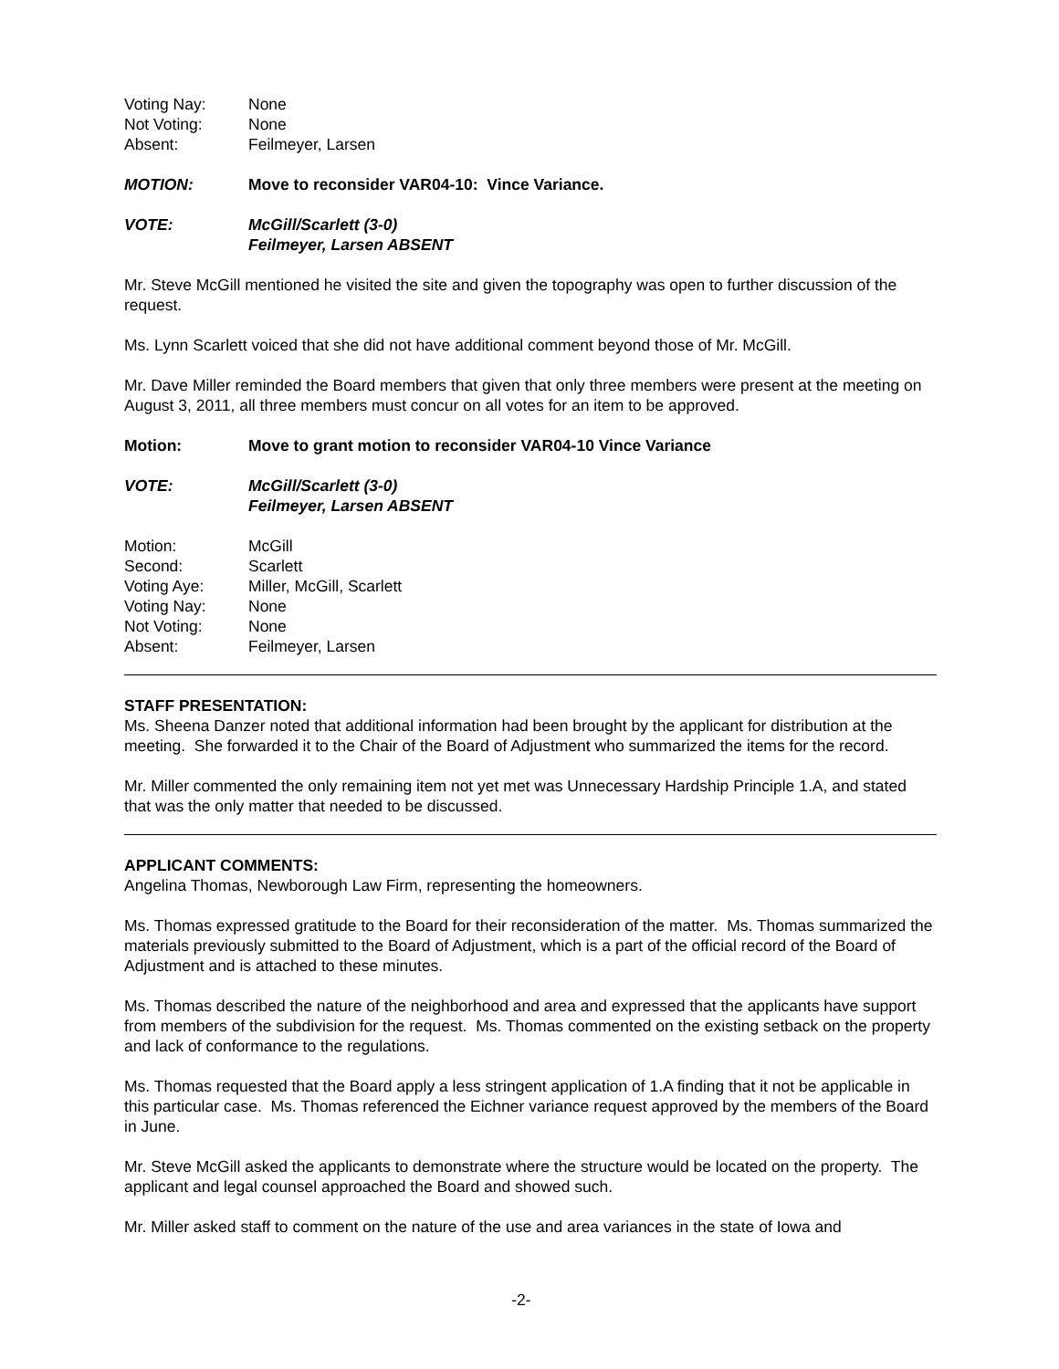Voting Nay: None
Not Voting: None
Absent: Feilmeyer, Larsen
MOTION: Move to reconsider VAR04-10: Vince Variance.
VOTE: McGill/Scarlett (3-0)
Feilmeyer, Larsen ABSENT
Mr. Steve McGill mentioned he visited the site and given the topography was open to further discussion of the request.
Ms. Lynn Scarlett voiced that she did not have additional comment beyond those of Mr. McGill.
Mr. Dave Miller reminded the Board members that given that only three members were present at the meeting on August 3, 2011, all three members must concur on all votes for an item to be approved.
Motion: Move to grant motion to reconsider VAR04-10 Vince Variance
VOTE: McGill/Scarlett (3-0)
Feilmeyer, Larsen ABSENT
Motion: McGill
Second: Scarlett
Voting Aye: Miller, McGill, Scarlett
Voting Nay: None
Not Voting: None
Absent: Feilmeyer, Larsen
STAFF PRESENTATION:
Ms. Sheena Danzer noted that additional information had been brought by the applicant for distribution at the meeting. She forwarded it to the Chair of the Board of Adjustment who summarized the items for the record.
Mr. Miller commented the only remaining item not yet met was Unnecessary Hardship Principle 1.A, and stated that was the only matter that needed to be discussed.
APPLICANT COMMENTS:
Angelina Thomas, Newborough Law Firm, representing the homeowners.
Ms. Thomas expressed gratitude to the Board for their reconsideration of the matter. Ms. Thomas summarized the materials previously submitted to the Board of Adjustment, which is a part of the official record of the Board of Adjustment and is attached to these minutes.
Ms. Thomas described the nature of the neighborhood and area and expressed that the applicants have support from members of the subdivision for the request. Ms. Thomas commented on the existing setback on the property and lack of conformance to the regulations.
Ms. Thomas requested that the Board apply a less stringent application of 1.A finding that it not be applicable in this particular case. Ms. Thomas referenced the Eichner variance request approved by the members of the Board in June.
Mr. Steve McGill asked the applicants to demonstrate where the structure would be located on the property. The applicant and legal counsel approached the Board and showed such.
Mr. Miller asked staff to comment on the nature of the use and area variances in the state of Iowa and
-2-